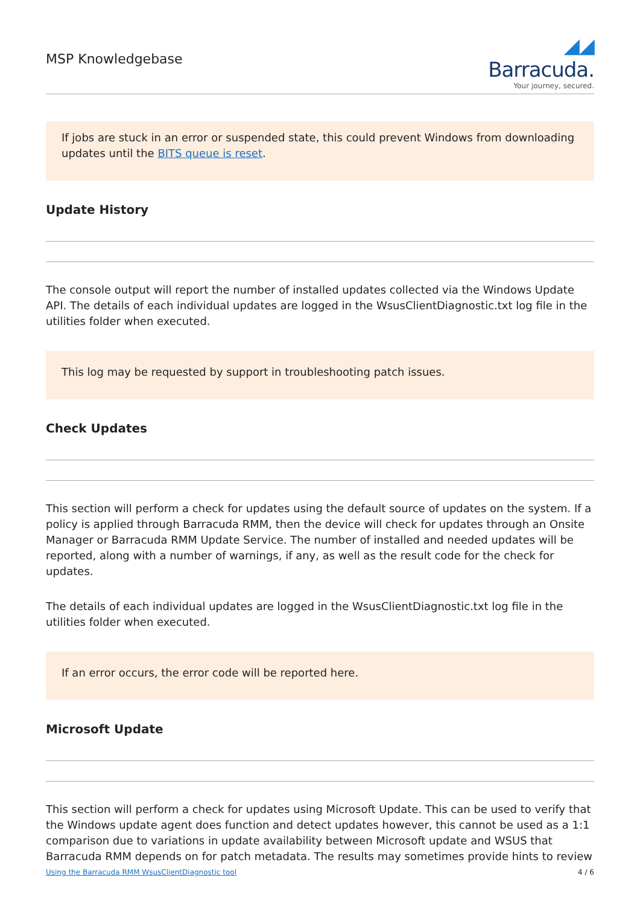MSP Knowledgebase
◢◢ Barracuda.
Your journey, secured.
If jobs are stuck in an error or suspended state, this could prevent Windows from downloading updates until the BITS queue is reset.
Update History
The console output will report the number of installed updates collected via the Windows Update API. The details of each individual updates are logged in the WsusClientDiagnostic.txt log file in the utilities folder when executed.
This log may be requested by support in troubleshooting patch issues.
Check Updates
This section will perform a check for updates using the default source of updates on the system. If a policy is applied through Barracuda RMM, then the device will check for updates through an Onsite Manager or Barracuda RMM Update Service. The number of installed and needed updates will be reported, along with a number of warnings, if any, as well as the result code for the check for updates.
The details of each individual updates are logged in the WsusClientDiagnostic.txt log file in the utilities folder when executed.
If an error occurs, the error code will be reported here.
Microsoft Update
This section will perform a check for updates using Microsoft Update. This can be used to verify that the Windows update agent does function and detect updates however, this cannot be used as a 1:1 comparison due to variations in update availability between Microsoft update and WSUS that Barracuda RMM depends on for patch metadata. The results may sometimes provide hints to review
Using the Barracuda RMM WsusClientDiagnostic tool 4 / 6